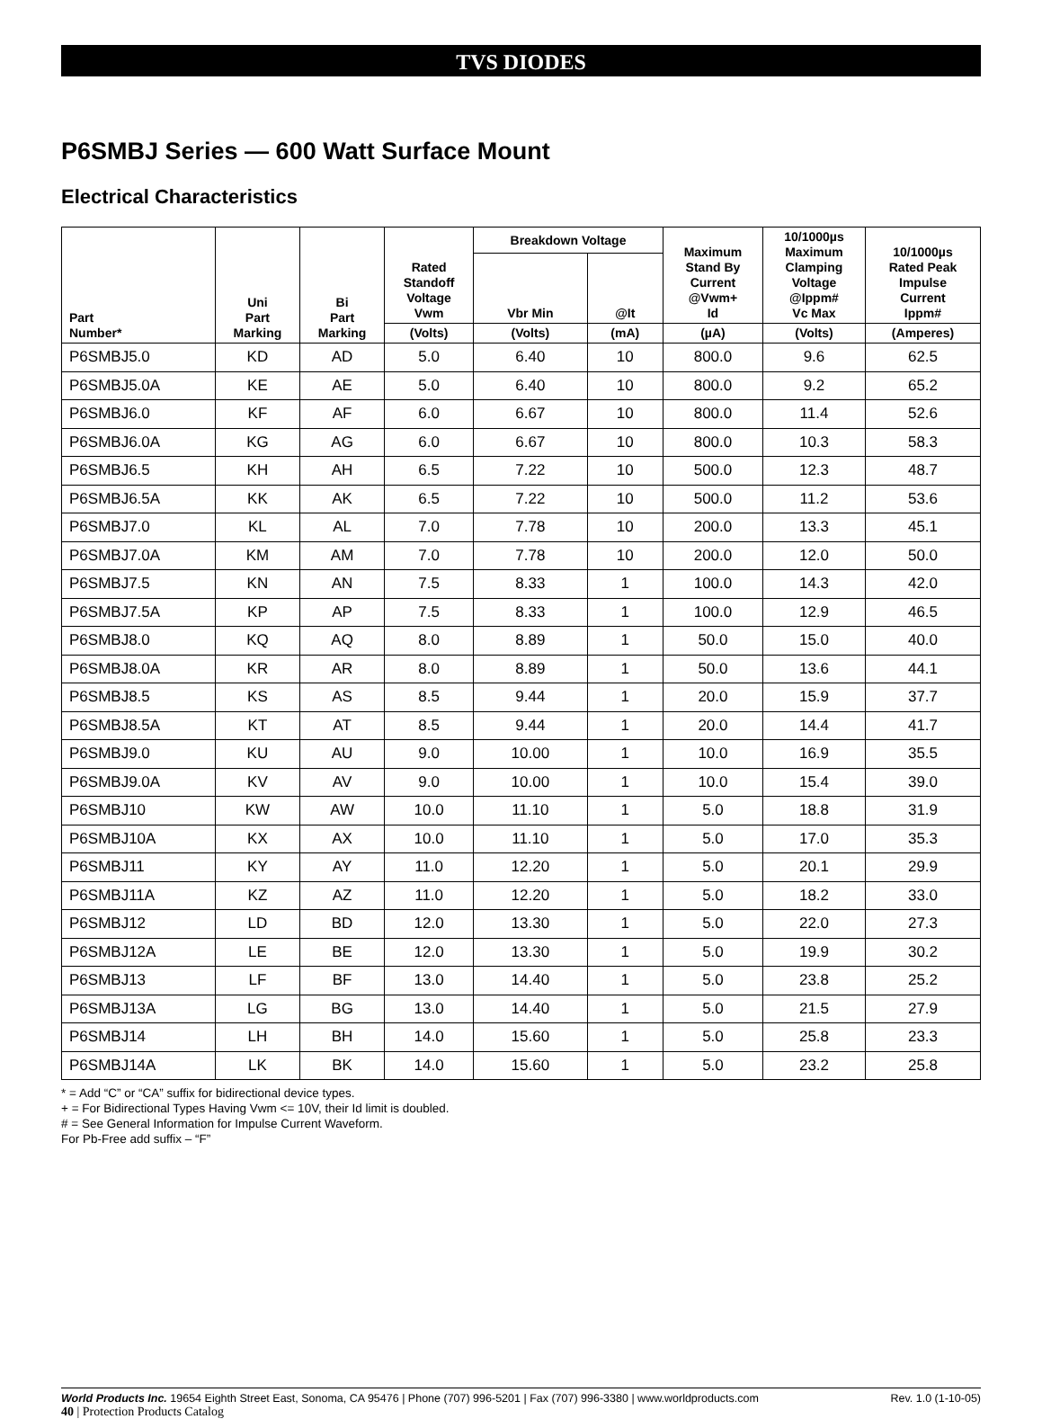TVS DIODES
P6SMBJ Series — 600 Watt Surface Mount
Electrical Characteristics
| Part Number* | Uni Part Marking | Bi Part Marking | Rated Standoff Voltage Vwm | Breakdown Voltage | | Maximum Stand By Current @Vwm+ Id | 10/1000µs Maximum Clamping Voltage @Ippm# Vc Max | 10/1000µs Rated Peak Impulse Current Ippm# |
| --- | --- | --- | --- | --- | --- | --- | --- | --- |
| | | | | Vbr Min | @It | | | |
| | | | (Volts) | (Volts) | (mA) | (µA) | (Volts) | (Amperes) |
| P6SMBJ5.0 | KD | AD | 5.0 | 6.40 | 10 | 800.0 | 9.6 | 62.5 |
| P6SMBJ5.0A | KE | AE | 5.0 | 6.40 | 10 | 800.0 | 9.2 | 65.2 |
| P6SMBJ6.0 | KF | AF | 6.0 | 6.67 | 10 | 800.0 | 11.4 | 52.6 |
| P6SMBJ6.0A | KG | AG | 6.0 | 6.67 | 10 | 800.0 | 10.3 | 58.3 |
| P6SMBJ6.5 | KH | AH | 6.5 | 7.22 | 10 | 500.0 | 12.3 | 48.7 |
| P6SMBJ6.5A | KK | AK | 6.5 | 7.22 | 10 | 500.0 | 11.2 | 53.6 |
| P6SMBJ7.0 | KL | AL | 7.0 | 7.78 | 10 | 200.0 | 13.3 | 45.1 |
| P6SMBJ7.0A | KM | AM | 7.0 | 7.78 | 10 | 200.0 | 12.0 | 50.0 |
| P6SMBJ7.5 | KN | AN | 7.5 | 8.33 | 1 | 100.0 | 14.3 | 42.0 |
| P6SMBJ7.5A | KP | AP | 7.5 | 8.33 | 1 | 100.0 | 12.9 | 46.5 |
| P6SMBJ8.0 | KQ | AQ | 8.0 | 8.89 | 1 | 50.0 | 15.0 | 40.0 |
| P6SMBJ8.0A | KR | AR | 8.0 | 8.89 | 1 | 50.0 | 13.6 | 44.1 |
| P6SMBJ8.5 | KS | AS | 8.5 | 9.44 | 1 | 20.0 | 15.9 | 37.7 |
| P6SMBJ8.5A | KT | AT | 8.5 | 9.44 | 1 | 20.0 | 14.4 | 41.7 |
| P6SMBJ9.0 | KU | AU | 9.0 | 10.00 | 1 | 10.0 | 16.9 | 35.5 |
| P6SMBJ9.0A | KV | AV | 9.0 | 10.00 | 1 | 10.0 | 15.4 | 39.0 |
| P6SMBJ10 | KW | AW | 10.0 | 11.10 | 1 | 5.0 | 18.8 | 31.9 |
| P6SMBJ10A | KX | AX | 10.0 | 11.10 | 1 | 5.0 | 17.0 | 35.3 |
| P6SMBJ11 | KY | AY | 11.0 | 12.20 | 1 | 5.0 | 20.1 | 29.9 |
| P6SMBJ11A | KZ | AZ | 11.0 | 12.20 | 1 | 5.0 | 18.2 | 33.0 |
| P6SMBJ12 | LD | BD | 12.0 | 13.30 | 1 | 5.0 | 22.0 | 27.3 |
| P6SMBJ12A | LE | BE | 12.0 | 13.30 | 1 | 5.0 | 19.9 | 30.2 |
| P6SMBJ13 | LF | BF | 13.0 | 14.40 | 1 | 5.0 | 23.8 | 25.2 |
| P6SMBJ13A | LG | BG | 13.0 | 14.40 | 1 | 5.0 | 21.5 | 27.9 |
| P6SMBJ14 | LH | BH | 14.0 | 15.60 | 1 | 5.0 | 25.8 | 23.3 |
| P6SMBJ14A | LK | BK | 14.0 | 15.60 | 1 | 5.0 | 23.2 | 25.8 |
* = Add “C” or “CA” suffix for bidirectional device types.
+ = For Bidirectional Types Having Vwm <= 10V, their Id limit is doubled.
# = See General Information for Impulse Current Waveform.
For Pb-Free add suffix – “F”
World Products Inc. 19654 Eighth Street East, Sonoma, CA 95476 | Phone (707) 996-5201 | Fax (707) 996-3380 | www.worldproducts.com Rev. 1.0 (1-10-05)
40 | Protection Products Catalog